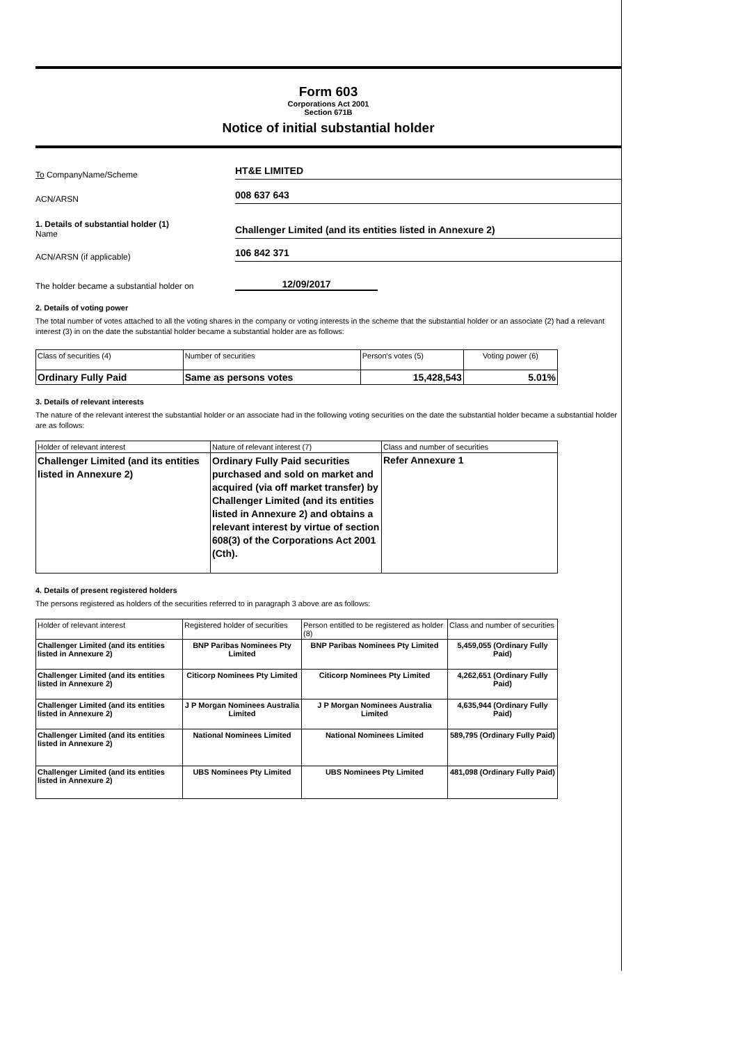Form 603
Corporations Act 2001
Section 671B
Notice of initial substantial holder
To CompanyName/Scheme
HT&E LIMITED
ACN/ARSN
008 637 643
1. Details of substantial holder (1)
Name
Challenger Limited (and its entities listed in Annexure 2)
ACN/ARSN (if applicable)
106 842 371
The holder became a substantial holder on
12/09/2017
2. Details of voting power
The total number of votes attached to all the voting shares in the company or voting interests in the scheme that the substantial holder or an associate (2) had a relevant interest (3) in on the date the substantial holder became a substantial holder are as follows:
| Class of securities (4) | Number of securities | Person's votes (5) | Voting power (6) |
| --- | --- | --- | --- |
| Ordinary Fully Paid | Same as persons votes | 15,428,543 | 5.01% |
3. Details of relevant interests
The nature of the relevant interest the substantial holder or an associate had in the following voting securities on the date the substantial holder became a substantial holder are as follows:
| Holder of relevant interest | Nature of relevant interest (7) | Class and number of securities |
| --- | --- | --- |
| Challenger Limited (and its entities listed in Annexure 2) | Ordinary Fully Paid securities purchased and sold on market and acquired (via off market transfer) by Challenger Limited (and its entities listed in Annexure 2) and obtains a relevant interest by virtue of section 608(3) of the Corporations Act 2001 (Cth). | Refer Annexure 1 |
4. Details of present registered holders
The persons registered as holders of the securities referred to in paragraph 3 above are as follows:
| Holder of relevant interest | Registered holder of securities | Person entitled to be registered as holder (8) | Class and number of securities |
| --- | --- | --- | --- |
| Challenger Limited (and its entities listed in Annexure 2) | BNP Paribas Nominees Pty Limited | BNP Paribas Nominees Pty Limited | 5,459,055 (Ordinary Fully Paid) |
| Challenger Limited (and its entities listed in Annexure 2) | Citicorp Nominees Pty Limited | Citicorp Nominees Pty Limited | 4,262,651 (Ordinary Fully Paid) |
| Challenger Limited (and its entities listed in Annexure 2) | J P Morgan Nominees Australia Limited | J P Morgan Nominees Australia Limited | 4,635,944 (Ordinary Fully Paid) |
| Challenger Limited (and its entities listed in Annexure 2) | National Nominees Limited | National Nominees Limited | 589,795 (Ordinary Fully Paid) |
| Challenger Limited (and its entities listed in Annexure 2) | UBS Nominees Pty Limited | UBS Nominees Pty Limited | 481,098 (Ordinary Fully Paid) |